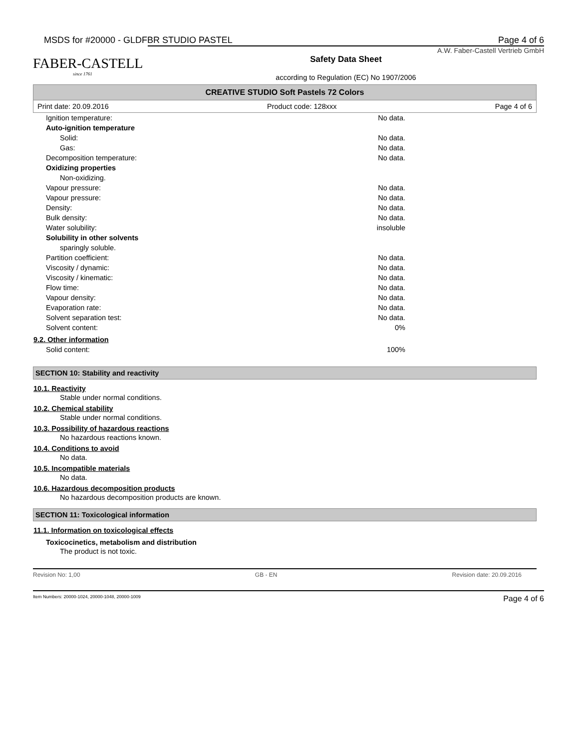MSDS for #20000 - GLDFBR STUDIO PASTEL Page 4 of 6
FABER-CASTELL
since 1761
A.W. Faber-Castell Vertrieb GmbH
Safety Data Sheet
according to Regulation (EC) No 1907/2006
CREATIVE STUDIO Soft Pastels 72 Colors
Print date: 20.09.2016 Product code: 128xxx Page 4 of 6
| Ignition temperature: | No data. |
| Auto-ignition temperature | |
| Solid: | No data. |
| Gas: | No data. |
| Decomposition temperature: | No data. |
| Oxidizing properties | |
| Non-oxidizing. | |
| Vapour pressure: | No data. |
| Vapour pressure: | No data. |
| Density: | No data. |
| Bulk density: | No data. |
| Water solubility: | insoluble |
| Solubility in other solvents | |
| sparingly soluble. | |
| Partition coefficient: | No data. |
| Viscosity / dynamic: | No data. |
| Viscosity / kinematic: | No data. |
| Flow time: | No data. |
| Vapour density: | No data. |
| Evaporation rate: | No data. |
| Solvent separation test: | No data. |
| Solvent content: | 0% |
9.2. Other information
| Solid content: | 100% |
SECTION 10: Stability and reactivity
10.1. Reactivity
Stable under normal conditions.
10.2. Chemical stability
Stable under normal conditions.
10.3. Possibility of hazardous reactions
No hazardous reactions known.
10.4. Conditions to avoid
No data.
10.5. Incompatible materials
No data.
10.6. Hazardous decomposition products
No hazardous decomposition products are known.
SECTION 11: Toxicological information
11.1. Information on toxicological effects
Toxicocinetics, metabolism and distribution
The product is not toxic.
Revision No: 1,00 GB - EN Revision date: 20.09.2016
Item Numbers: 20000-1024, 20000-1048, 20000-1009 Page 4 of 6